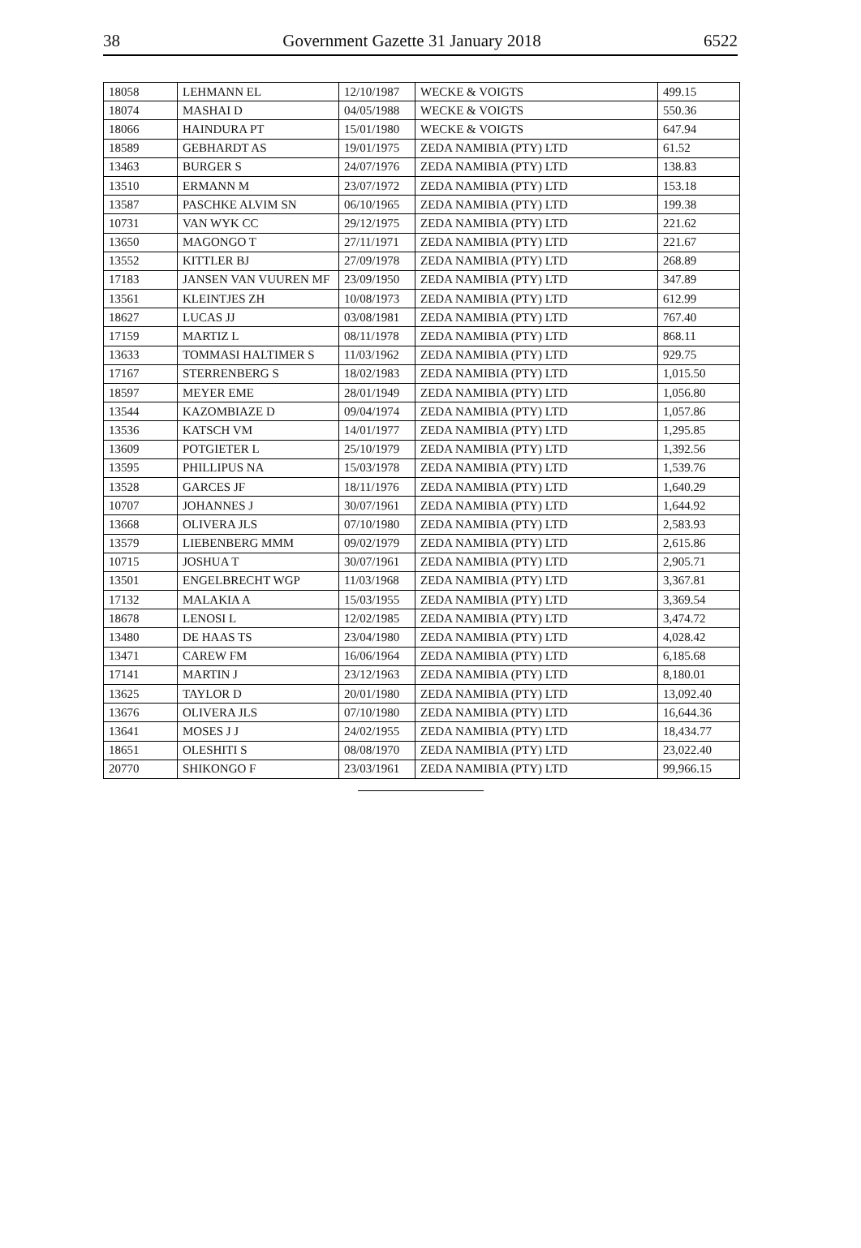38 Government Gazette 31 January 2018 6522
| 18058 | LEHMANN EL | 12/10/1987 | WECKE & VOIGTS | 499.15 |
| 18074 | MASHAI D | 04/05/1988 | WECKE & VOIGTS | 550.36 |
| 18066 | HAINDURA PT | 15/01/1980 | WECKE & VOIGTS | 647.94 |
| 18589 | GEBHARDT AS | 19/01/1975 | ZEDA NAMIBIA (PTY) LTD | 61.52 |
| 13463 | BURGER S | 24/07/1976 | ZEDA NAMIBIA (PTY) LTD | 138.83 |
| 13510 | ERMANN M | 23/07/1972 | ZEDA NAMIBIA (PTY) LTD | 153.18 |
| 13587 | PASCHKE ALVIM SN | 06/10/1965 | ZEDA NAMIBIA (PTY) LTD | 199.38 |
| 10731 | VAN WYK CC | 29/12/1975 | ZEDA NAMIBIA (PTY) LTD | 221.62 |
| 13650 | MAGONGO T | 27/11/1971 | ZEDA NAMIBIA (PTY) LTD | 221.67 |
| 13552 | KITTLER BJ | 27/09/1978 | ZEDA NAMIBIA (PTY) LTD | 268.89 |
| 17183 | JANSEN VAN VUUREN MF | 23/09/1950 | ZEDA NAMIBIA (PTY) LTD | 347.89 |
| 13561 | KLEINTJES ZH | 10/08/1973 | ZEDA NAMIBIA (PTY) LTD | 612.99 |
| 18627 | LUCAS JJ | 03/08/1981 | ZEDA NAMIBIA (PTY) LTD | 767.40 |
| 17159 | MARTIZ L | 08/11/1978 | ZEDA NAMIBIA (PTY) LTD | 868.11 |
| 13633 | TOMMASI HALTIMER S | 11/03/1962 | ZEDA NAMIBIA (PTY) LTD | 929.75 |
| 17167 | STERRENBERG S | 18/02/1983 | ZEDA NAMIBIA (PTY) LTD | 1,015.50 |
| 18597 | MEYER EME | 28/01/1949 | ZEDA NAMIBIA (PTY) LTD | 1,056.80 |
| 13544 | KAZOMBIAZE D | 09/04/1974 | ZEDA NAMIBIA (PTY) LTD | 1,057.86 |
| 13536 | KATSCH VM | 14/01/1977 | ZEDA NAMIBIA (PTY) LTD | 1,295.85 |
| 13609 | POTGIETER L | 25/10/1979 | ZEDA NAMIBIA (PTY) LTD | 1,392.56 |
| 13595 | PHILLIPUS NA | 15/03/1978 | ZEDA NAMIBIA (PTY) LTD | 1,539.76 |
| 13528 | GARCES JF | 18/11/1976 | ZEDA NAMIBIA (PTY) LTD | 1,640.29 |
| 10707 | JOHANNES J | 30/07/1961 | ZEDA NAMIBIA (PTY) LTD | 1,644.92 |
| 13668 | OLIVERA JLS | 07/10/1980 | ZEDA NAMIBIA (PTY) LTD | 2,583.93 |
| 13579 | LIEBENBERG MMM | 09/02/1979 | ZEDA NAMIBIA (PTY) LTD | 2,615.86 |
| 10715 | JOSHUA T | 30/07/1961 | ZEDA NAMIBIA (PTY) LTD | 2,905.71 |
| 13501 | ENGELBRECHT WGP | 11/03/1968 | ZEDA NAMIBIA (PTY) LTD | 3,367.81 |
| 17132 | MALAKIA A | 15/03/1955 | ZEDA NAMIBIA (PTY) LTD | 3,369.54 |
| 18678 | LENOSI L | 12/02/1985 | ZEDA NAMIBIA (PTY) LTD | 3,474.72 |
| 13480 | DE HAAS TS | 23/04/1980 | ZEDA NAMIBIA (PTY) LTD | 4,028.42 |
| 13471 | CAREW FM | 16/06/1964 | ZEDA NAMIBIA (PTY) LTD | 6,185.68 |
| 17141 | MARTIN J | 23/12/1963 | ZEDA NAMIBIA (PTY) LTD | 8,180.01 |
| 13625 | TAYLOR D | 20/01/1980 | ZEDA NAMIBIA (PTY) LTD | 13,092.40 |
| 13676 | OLIVERA JLS | 07/10/1980 | ZEDA NAMIBIA (PTY) LTD | 16,644.36 |
| 13641 | MOSES J J | 24/02/1955 | ZEDA NAMIBIA (PTY) LTD | 18,434.77 |
| 18651 | OLESHITI S | 08/08/1970 | ZEDA NAMIBIA (PTY) LTD | 23,022.40 |
| 20770 | SHIKONGO F | 23/03/1961 | ZEDA NAMIBIA (PTY) LTD | 99,966.15 |